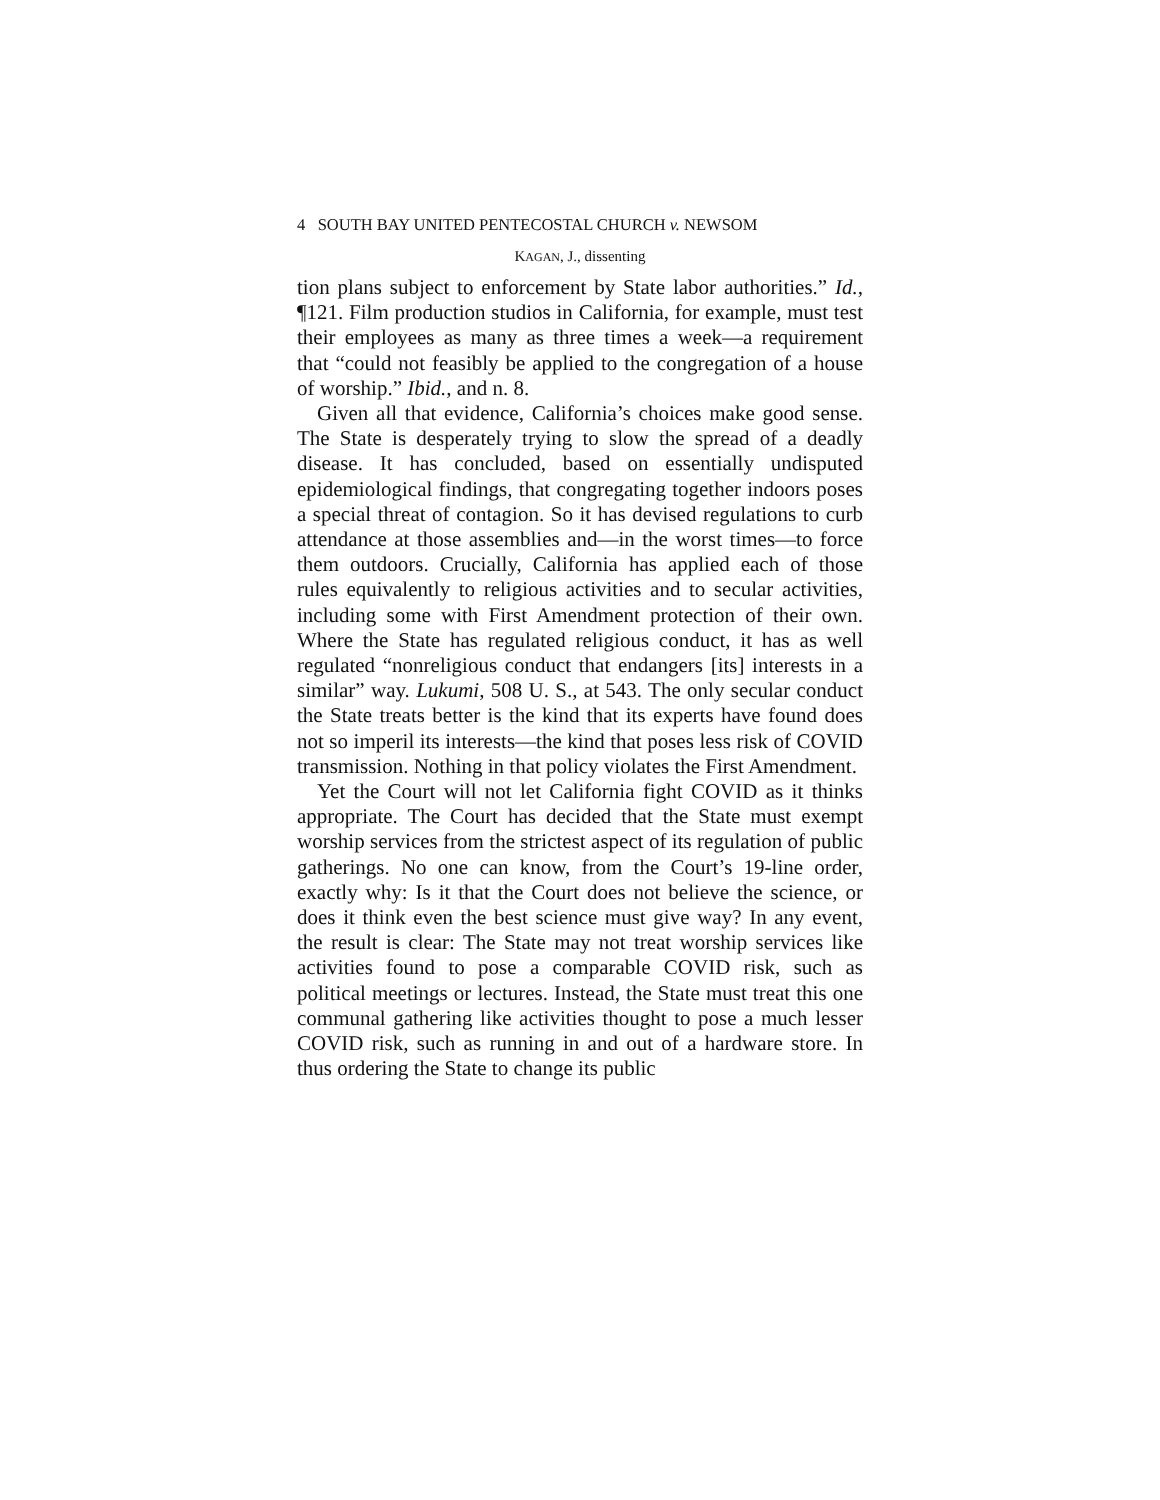4 SOUTH BAY UNITED PENTECOSTAL CHURCH v. NEWSOM
KAGAN, J., dissenting
tion plans subject to enforcement by State labor authorities.” Id., ¶121. Film production studios in California, for example, must test their employees as many as three times a week—a requirement that “could not feasibly be applied to the congregation of a house of worship.” Ibid., and n. 8.
Given all that evidence, California’s choices make good sense. The State is desperately trying to slow the spread of a deadly disease. It has concluded, based on essentially undisputed epidemiological findings, that congregating together indoors poses a special threat of contagion. So it has devised regulations to curb attendance at those assemblies and—in the worst times—to force them outdoors. Crucially, California has applied each of those rules equivalently to religious activities and to secular activities, including some with First Amendment protection of their own. Where the State has regulated religious conduct, it has as well regulated “nonreligious conduct that endangers [its] interests in a similar” way. Lukumi, 508 U. S., at 543. The only secular conduct the State treats better is the kind that its experts have found does not so imperil its interests—the kind that poses less risk of COVID transmission. Nothing in that policy violates the First Amendment.
Yet the Court will not let California fight COVID as it thinks appropriate. The Court has decided that the State must exempt worship services from the strictest aspect of its regulation of public gatherings. No one can know, from the Court’s 19-line order, exactly why: Is it that the Court does not believe the science, or does it think even the best science must give way? In any event, the result is clear: The State may not treat worship services like activities found to pose a comparable COVID risk, such as political meetings or lectures. Instead, the State must treat this one communal gathering like activities thought to pose a much lesser COVID risk, such as running in and out of a hardware store. In thus ordering the State to change its public